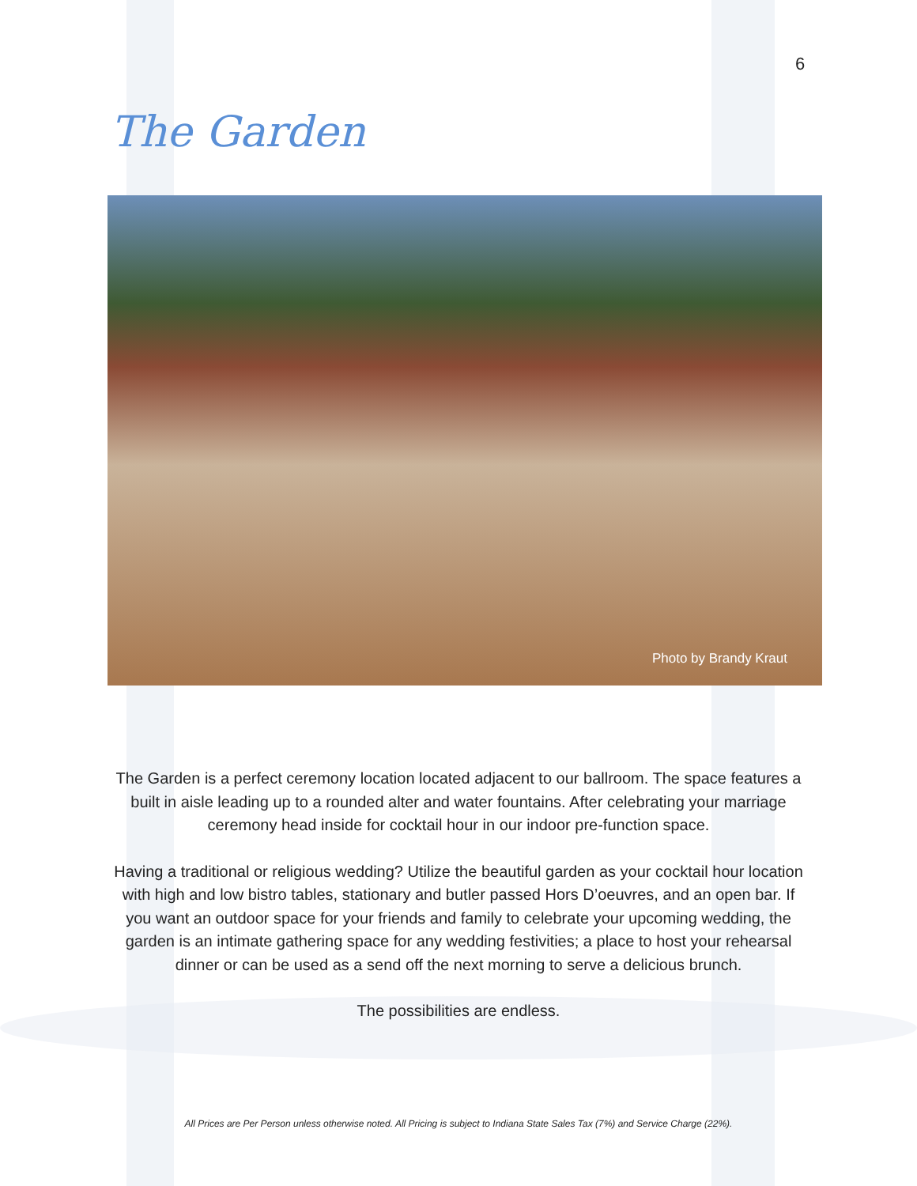6
The Garden
Photo by Brandy Kraut
The Garden is a perfect ceremony location located adjacent to our ballroom. The space features a built in aisle leading up to a rounded alter and water fountains. After celebrating your marriage ceremony head inside for cocktail hour in our indoor pre-function space.
Having a traditional or religious wedding? Utilize the beautiful garden as your cocktail hour location with high and low bistro tables, stationary and butler passed Hors D’oeuvres, and an open bar. If you want an outdoor space for your friends and family to celebrate your upcoming wedding, the garden is an intimate gathering space for any wedding festivities; a place to host your rehearsal dinner or can be used as a send off the next morning to serve a delicious brunch.
The possibilities are endless.
All Prices are Per Person unless otherwise noted. All Pricing is subject to Indiana State Sales Tax (7%) and Service Charge (22%).